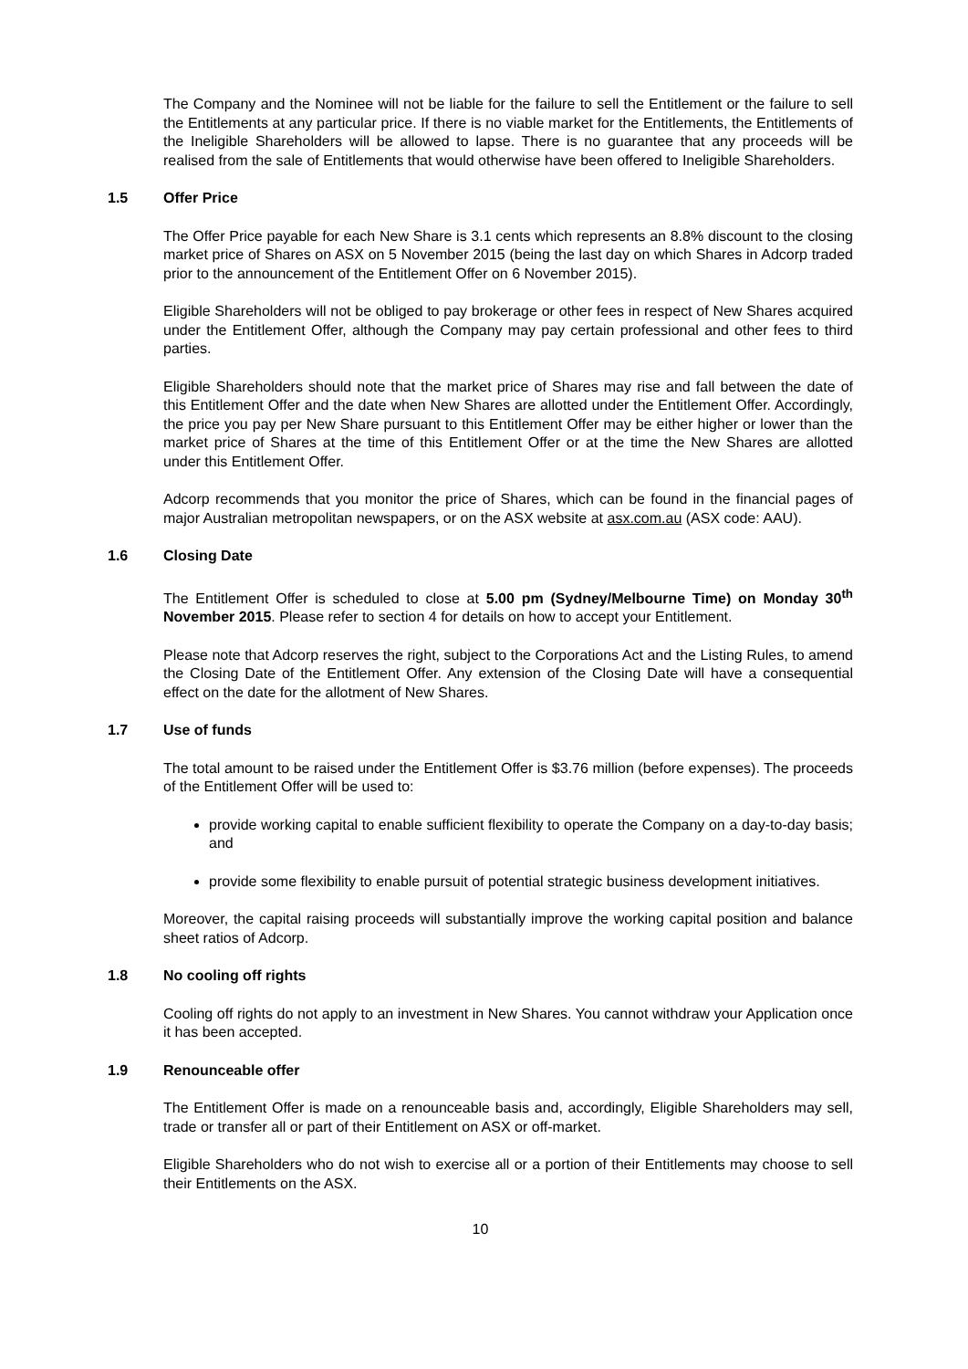The Company and the Nominee will not be liable for the failure to sell the Entitlement or the failure to sell the Entitlements at any particular price. If there is no viable market for the Entitlements, the Entitlements of the Ineligible Shareholders will be allowed to lapse. There is no guarantee that any proceeds will be realised from the sale of Entitlements that would otherwise have been offered to Ineligible Shareholders.
1.5 Offer Price
The Offer Price payable for each New Share is 3.1 cents which represents an 8.8% discount to the closing market price of Shares on ASX on 5 November 2015 (being the last day on which Shares in Adcorp traded prior to the announcement of the Entitlement Offer on 6 November 2015).
Eligible Shareholders will not be obliged to pay brokerage or other fees in respect of New Shares acquired under the Entitlement Offer, although the Company may pay certain professional and other fees to third parties.
Eligible Shareholders should note that the market price of Shares may rise and fall between the date of this Entitlement Offer and the date when New Shares are allotted under the Entitlement Offer. Accordingly, the price you pay per New Share pursuant to this Entitlement Offer may be either higher or lower than the market price of Shares at the time of this Entitlement Offer or at the time the New Shares are allotted under this Entitlement Offer.
Adcorp recommends that you monitor the price of Shares, which can be found in the financial pages of major Australian metropolitan newspapers, or on the ASX website at asx.com.au (ASX code: AAU).
1.6 Closing Date
The Entitlement Offer is scheduled to close at 5.00 pm (Sydney/Melbourne Time) on Monday 30<sup>th</sup> November 2015. Please refer to section 4 for details on how to accept your Entitlement.
Please note that Adcorp reserves the right, subject to the Corporations Act and the Listing Rules, to amend the Closing Date of the Entitlement Offer. Any extension of the Closing Date will have a consequential effect on the date for the allotment of New Shares.
1.7 Use of funds
The total amount to be raised under the Entitlement Offer is $3.76 million (before expenses). The proceeds of the Entitlement Offer will be used to:
provide working capital to enable sufficient flexibility to operate the Company on a day-to-day basis; and
provide some flexibility to enable pursuit of potential strategic business development initiatives.
Moreover, the capital raising proceeds will substantially improve the working capital position and balance sheet ratios of Adcorp.
1.8 No cooling off rights
Cooling off rights do not apply to an investment in New Shares. You cannot withdraw your Application once it has been accepted.
1.9 Renounceable offer
The Entitlement Offer is made on a renounceable basis and, accordingly, Eligible Shareholders may sell, trade or transfer all or part of their Entitlement on ASX or off-market.
Eligible Shareholders who do not wish to exercise all or a portion of their Entitlements may choose to sell their Entitlements on the ASX.
10